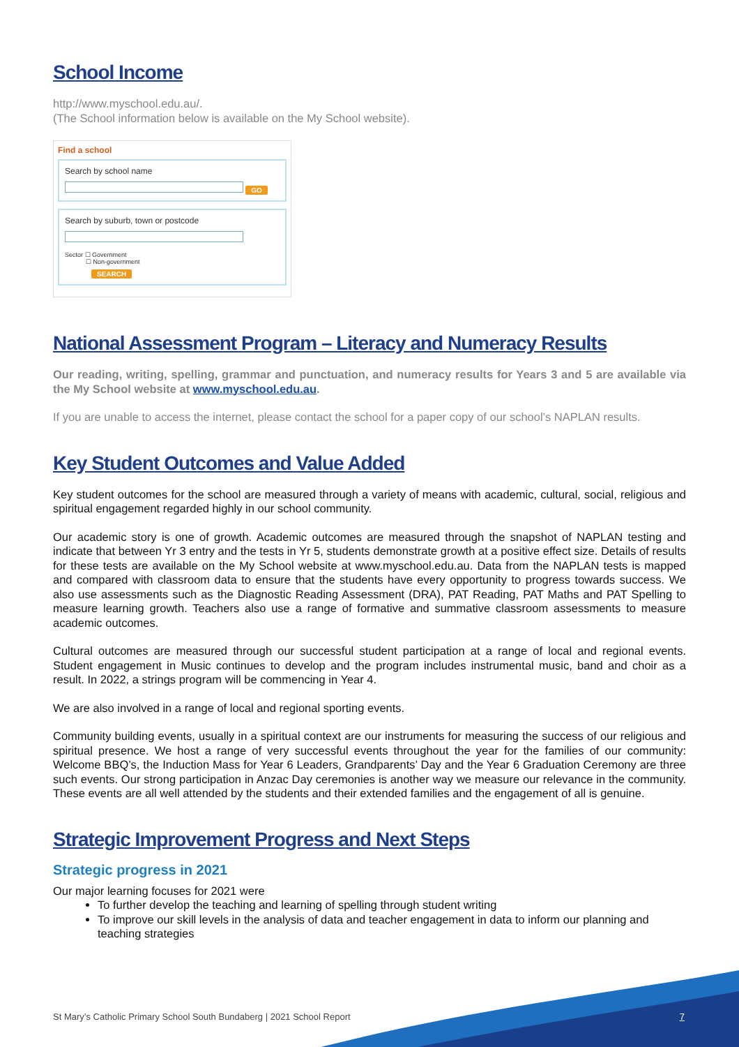School Income
http://www.myschool.edu.au/.
(The School information below is available on the My School website).
Find a school
Search by school name
GO
Search by suburb, town or postcode
Sector ☐ Government
☐ Non-government
SEARCH
National Assessment Program – Literacy and Numeracy Results
Our reading, writing, spelling, grammar and punctuation, and numeracy results for Years 3 and 5 are available via the My School website at www.myschool.edu.au.
If you are unable to access the internet, please contact the school for a paper copy of our school’s NAPLAN results.
Key Student Outcomes and Value Added
Key student outcomes for the school are measured through a variety of means with academic, cultural, social, religious and spiritual engagement regarded highly in our school community.
Our academic story is one of growth. Academic outcomes are measured through the snapshot of NAPLAN testing and indicate that between Yr 3 entry and the tests in Yr 5, students demonstrate growth at a positive effect size. Details of results for these tests are available on the My School website at www.myschool.edu.au. Data from the NAPLAN tests is mapped and compared with classroom data to ensure that the students have every opportunity to progress towards success. We also use assessments such as the Diagnostic Reading Assessment (DRA), PAT Reading, PAT Maths and PAT Spelling to measure learning growth. Teachers also use a range of formative and summative classroom assessments to measure academic outcomes.
Cultural outcomes are measured through our successful student participation at a range of local and regional events. Student engagement in Music continues to develop and the program includes instrumental music, band and choir as a result. In 2022, a strings program will be commencing in Year 4.
We are also involved in a range of local and regional sporting events.
Community building events, usually in a spiritual context are our instruments for measuring the success of our religious and spiritual presence. We host a range of very successful events throughout the year for the families of our community: Welcome BBQ’s, the Induction Mass for Year 6 Leaders, Grandparents’ Day and the Year 6 Graduation Ceremony are three such events. Our strong participation in Anzac Day ceremonies is another way we measure our relevance in the community. These events are all well attended by the students and their extended families and the engagement of all is genuine.
Strategic Improvement Progress and Next Steps
Strategic progress in 2021
Our major learning focuses for 2021 were
To further develop the teaching and learning of spelling through student writing
To improve our skill levels in the analysis of data and teacher engagement in data to inform our planning and teaching strategies
St Mary’s Catholic Primary School South Bundaberg | 2021 School Report 7